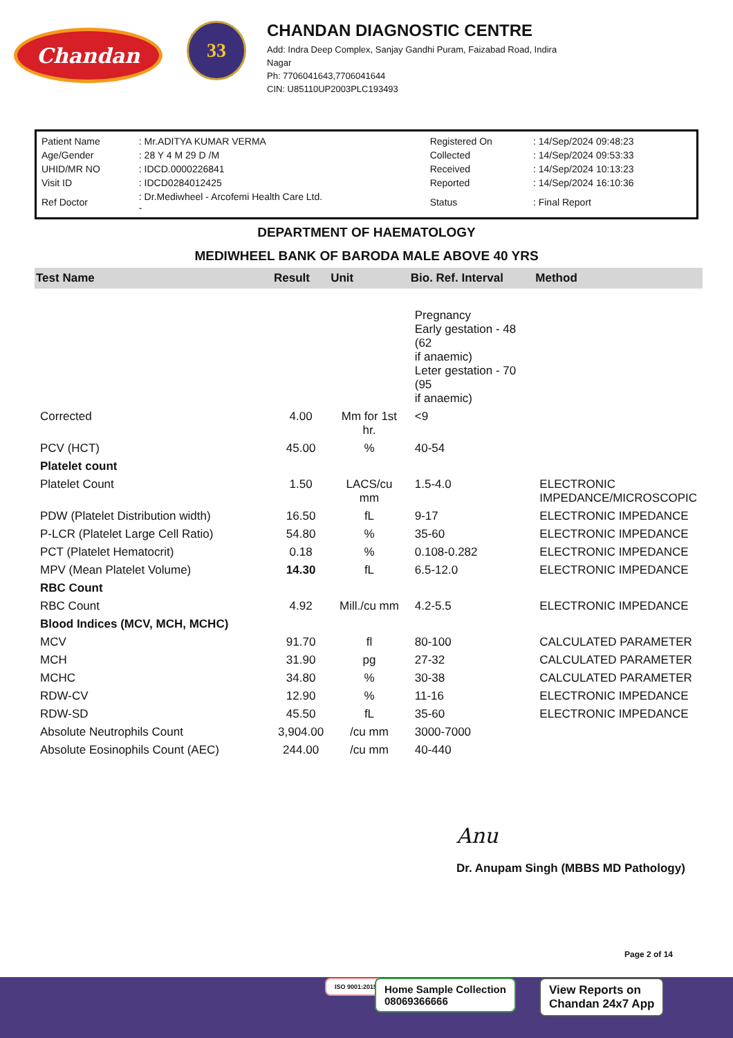Chandan
33
CHANDAN DIAGNOSTIC CENTRE
Add: Indra Deep Complex, Sanjay Gandhi Puram, Faizabad Road, Indira
Nagar
Ph: 7706041643,7706041644
CIN: U85110UP2003PLC193493
| Patient Name | : Mr.ADITYA KUMAR VERMA | Registered On | : 14/Sep/2024 09:48:23 |
| Age/Gender | : 28 Y 4 M 29 D /M | Collected | : 14/Sep/2024 09:53:33 |
| UHID/MR NO | : IDCD.0000226841 | Received | : 14/Sep/2024 10:13:23 |
| Visit ID | : IDCD0284012425 | Reported | : 14/Sep/2024 16:10:36 |
| Ref Doctor | : Dr.Mediwheel - Arcofemi Health Care Ltd. - | Status | : Final Report |
DEPARTMENT OF HAEMATOLOGY
MEDIWHEEL BANK OF BARODA MALE ABOVE 40 YRS
| Test Name | Result | Unit | Bio. Ref. Interval | Method |
| --- | --- | --- | --- | --- |
| | | | Pregnancy Early gestation - 48 (62 if anaemic) Leter gestation - 70 (95 if anaemic) | |
| Corrected | 4.00 | Mm for 1st hr. | <9 | |
| PCV (HCT) | 45.00 | % | 40-54 | |
| Platelet count | | | | |
| Platelet Count | 1.50 | LACS/cu mm | 1.5-4.0 | ELECTRONIC IMPEDANCE/MICROSCOPIC |
| PDW (Platelet Distribution width) | 16.50 | fL | 9-17 | ELECTRONIC IMPEDANCE |
| P-LCR (Platelet Large Cell Ratio) | 54.80 | % | 35-60 | ELECTRONIC IMPEDANCE |
| PCT (Platelet Hematocrit) | 0.18 | % | 0.108-0.282 | ELECTRONIC IMPEDANCE |
| MPV (Mean Platelet Volume) | 14.30 | fL | 6.5-12.0 | ELECTRONIC IMPEDANCE |
| RBC Count | | | | |
| RBC Count | 4.92 | Mill./cu mm | 4.2-5.5 | ELECTRONIC IMPEDANCE |
| Blood Indices (MCV, MCH, MCHC) | | | | |
| MCV | 91.70 | fl | 80-100 | CALCULATED PARAMETER |
| MCH | 31.90 | pg | 27-32 | CALCULATED PARAMETER |
| MCHC | 34.80 | % | 30-38 | CALCULATED PARAMETER |
| RDW-CV | 12.90 | % | 11-16 | ELECTRONIC IMPEDANCE |
| RDW-SD | 45.50 | fL | 35-60 | ELECTRONIC IMPEDANCE |
| Absolute Neutrophils Count | 3,904.00 | /cu mm | 3000-7000 | |
| Absolute Eosinophils Count (AEC) | 244.00 | /cu mm | 40-440 | |
Anu
Dr. Anupam Singh (MBBS MD Pathology)
Page 2 of 14
ISO 9001:2015
Home Sample Collection
08069366666
View Reports on
Chandan 24x7 App